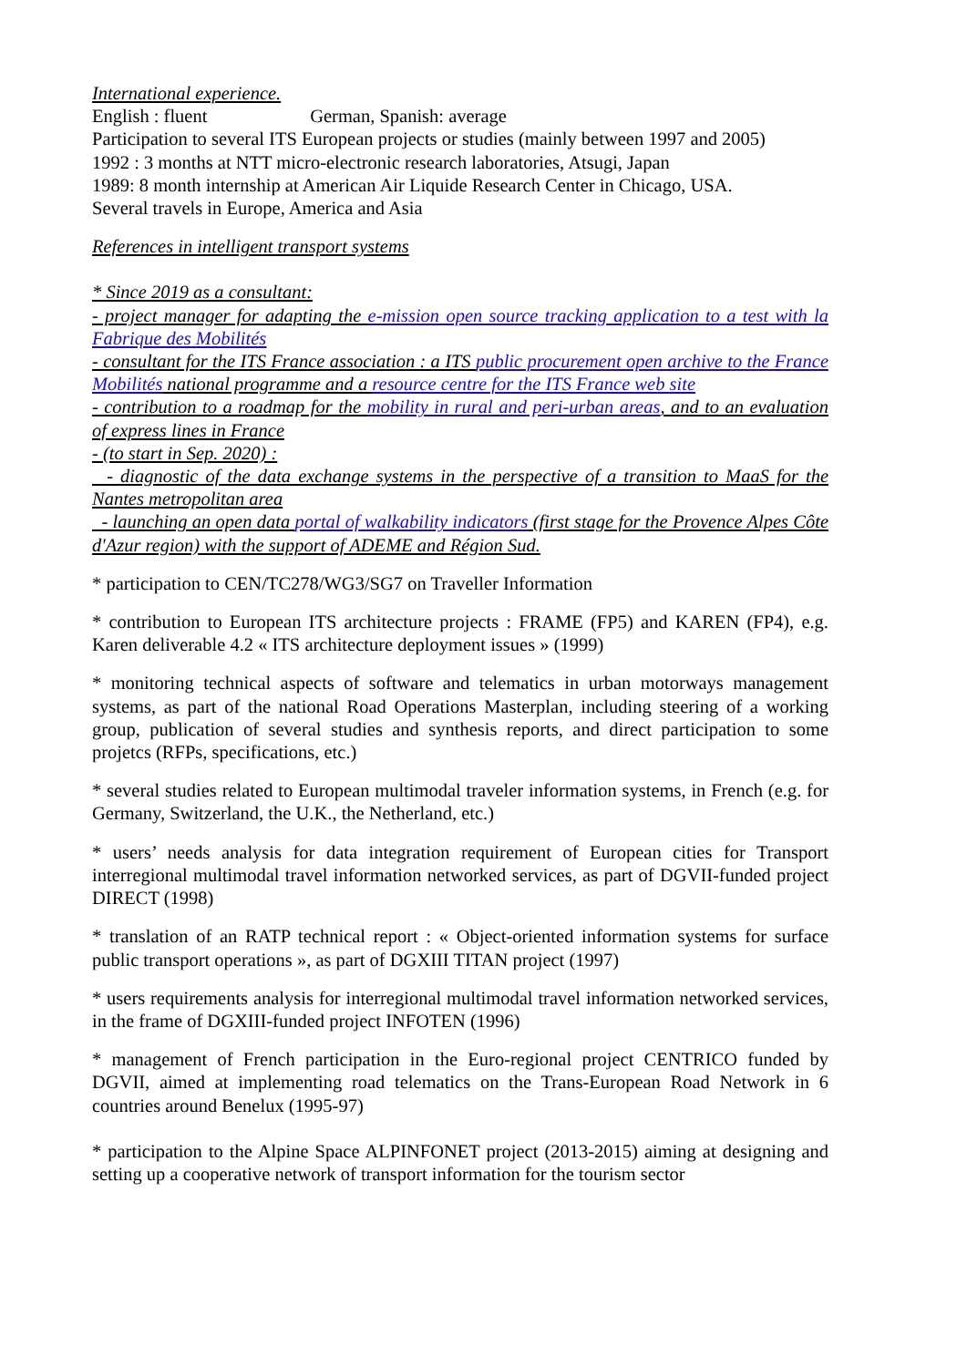International experience.
English : fluent German, Spanish: average
Participation to several ITS European projects or studies (mainly between 1997 and 2005)
1992 : 3 months at NTT micro-electronic research laboratories, Atsugi, Japan
1989: 8 month internship at American Air Liquide Research Center in Chicago, USA.
Several travels in Europe, America and Asia
References in intelligent transport systems
* Since 2019 as a consultant:
- project manager for adapting the e-mission open source tracking application to a test with la Fabrique des Mobilités
- consultant for the ITS France association : a ITS public procurement open archive to the France Mobilités national programme and a resource centre for the ITS France web site
- contribution to a roadmap for the mobility in rural and peri-urban areas, and to an evaluation of express lines in France
- (to start in Sep. 2020) :
- diagnostic of the data exchange systems in the perspective of a transition to MaaS for the Nantes metropolitan area
- launching an open data portal of walkability indicators (first stage for the Provence Alpes Côte d'Azur region) with the support of ADEME and Région Sud.
* participation to CEN/TC278/WG3/SG7 on Traveller Information
* contribution to European ITS architecture projects : FRAME (FP5) and KAREN (FP4), e.g. Karen deliverable 4.2 « ITS architecture deployment issues » (1999)
* monitoring technical aspects of software and telematics in urban motorways management systems, as part of the national Road Operations Masterplan, including steering of a working group, publication of several studies and synthesis reports, and direct participation to some projetcs (RFPs, specifications, etc.)
* several studies related to European multimodal traveler information systems, in French (e.g. for Germany, Switzerland, the U.K., the Netherland, etc.)
* users’ needs analysis for data integration requirement of European cities for Transport interregional multimodal travel information networked services, as part of DGVII-funded project DIRECT (1998)
* translation of an RATP technical report : « Object-oriented information systems for surface public transport operations », as part of DGXIII TITAN project (1997)
* users requirements analysis for interregional multimodal travel information networked services, in the frame of DGXIII-funded project INFOTEN (1996)
* management of French participation in the Euro-regional project CENTRICO funded by DGVII, aimed at implementing road telematics on the Trans-European Road Network in 6 countries around Benelux (1995-97)
* participation to the Alpine Space ALPINFONET project (2013-2015) aiming at designing and setting up a cooperative network of transport information for the tourism sector